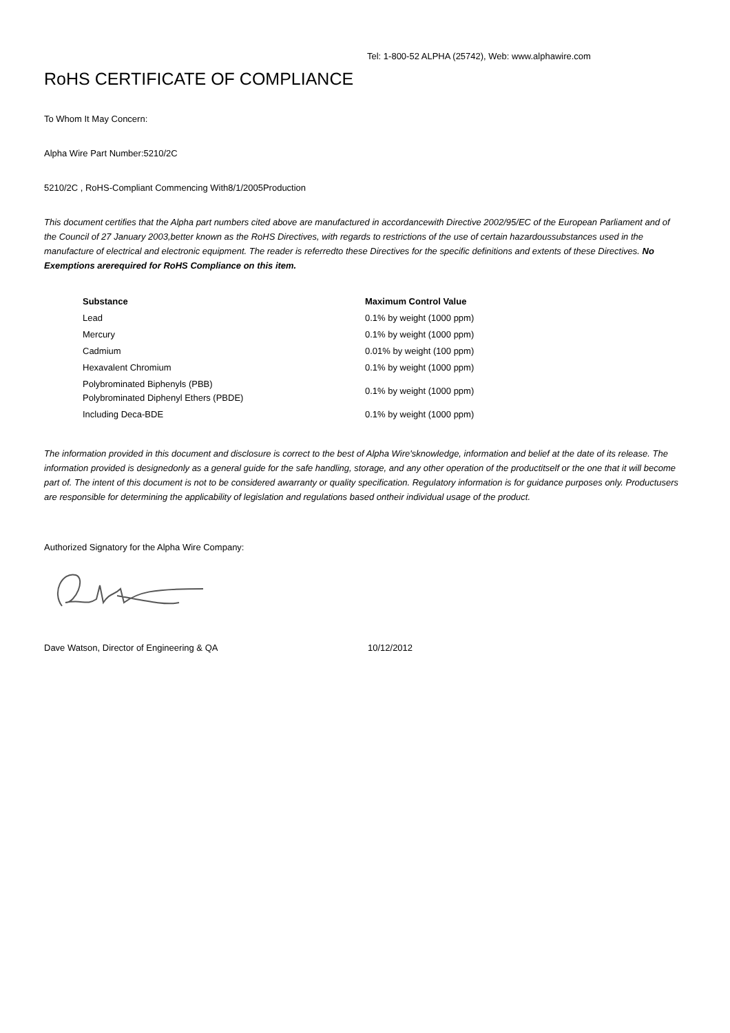Tel: 1-800-52 ALPHA (25742), Web: www.alphawire.com
RoHS CERTIFICATE OF COMPLIANCE
To Whom It May Concern:
Alpha Wire Part Number:5210/2C
5210/2C , RoHS-Compliant Commencing With8/1/2005Production
This document certifies that the Alpha part numbers cited above are manufactured in accordancewith Directive 2002/95/EC of the European Parliament and of the Council of 27 January 2003,better known as the RoHS Directives, with regards to restrictions of the use of certain hazardoussubstances used in the manufacture of electrical and electronic equipment. The reader is referredto these Directives for the specific definitions and extents of these Directives. No Exemptions arerequired for RoHS Compliance on this item.
| Substance | Maximum Control Value |
| --- | --- |
| Lead | 0.1% by weight (1000 ppm) |
| Mercury | 0.1% by weight (1000 ppm) |
| Cadmium | 0.01% by weight (100 ppm) |
| Hexavalent Chromium | 0.1% by weight (1000 ppm) |
| Polybrominated Biphenyls (PBB) Polybrominated Diphenyl Ethers (PBDE) | 0.1% by weight (1000 ppm) |
| Including Deca-BDE | 0.1% by weight (1000 ppm) |
The information provided in this document and disclosure is correct to the best of Alpha Wire'sknowledge, information and belief at the date of its release. The information provided is designedonly as a general guide for the safe handling, storage, and any other operation of the productitself or the one that it will become part of. The intent of this document is not to be considered awarranty or quality specification. Regulatory information is for guidance purposes only. Productusers are responsible for determining the applicability of legislation and regulations based ontheir individual usage of the product.
Authorized Signatory for the Alpha Wire Company:
Dave Watson, Director of Engineering & QA 10/12/2012